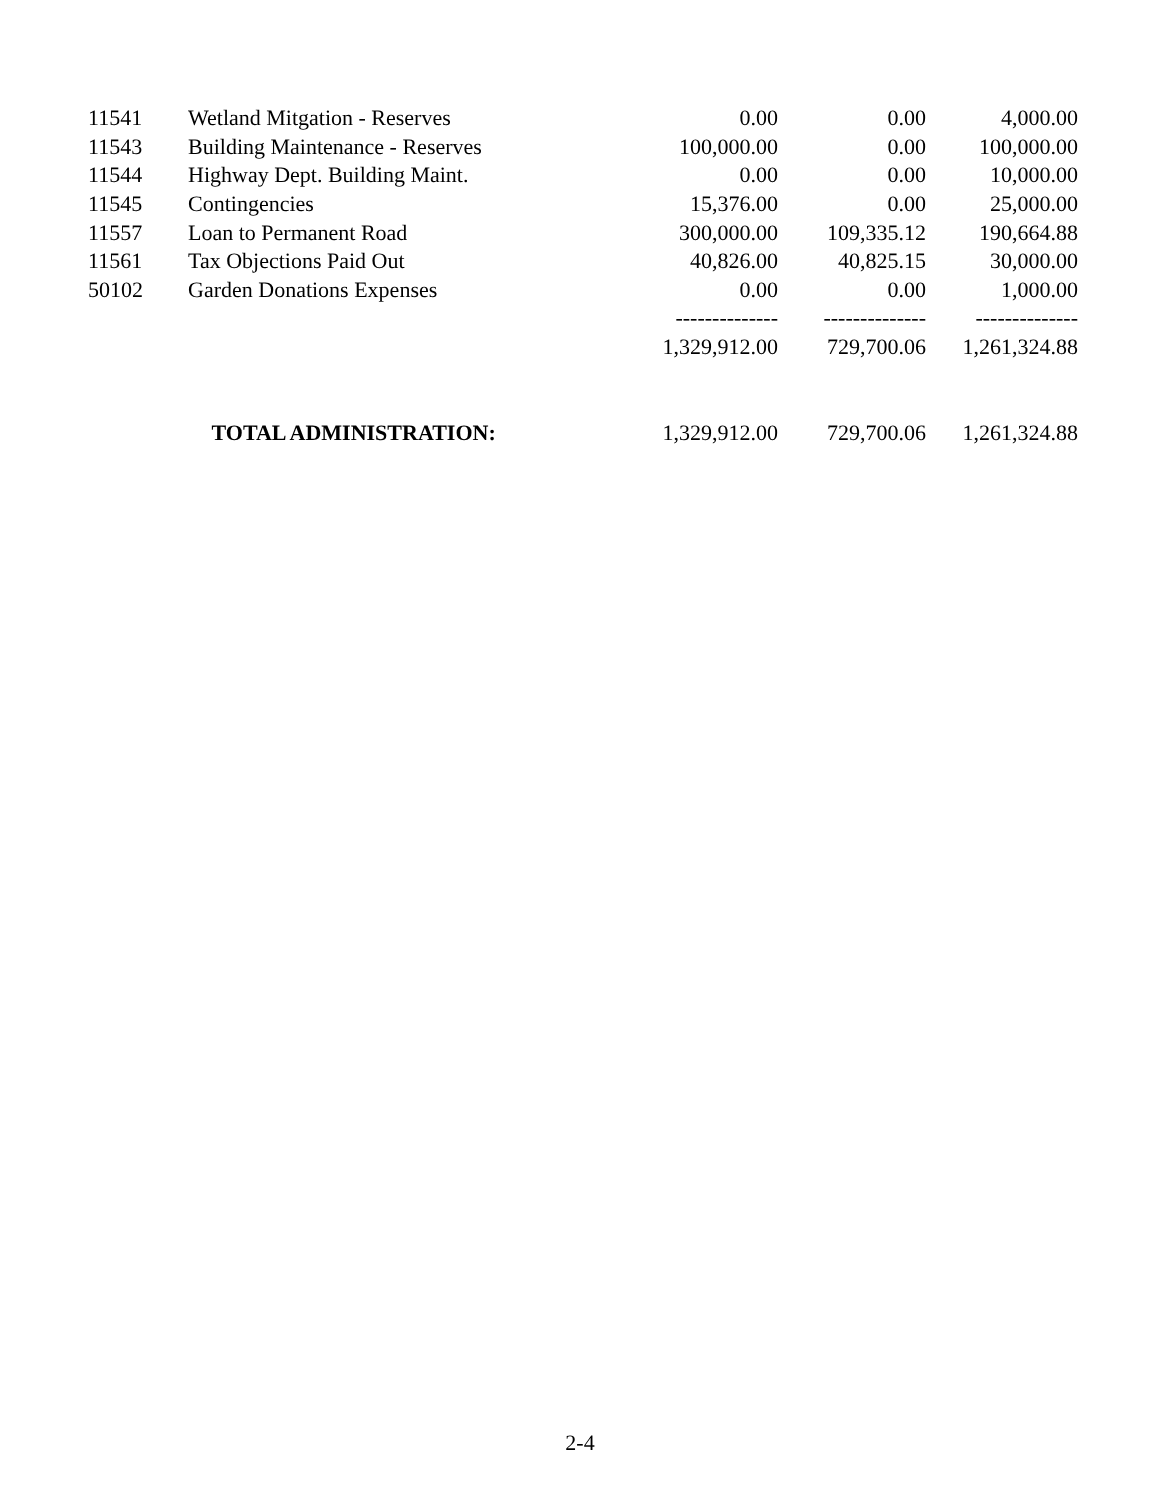| 11541 | Wetland Mitgation - Reserves | 0.00 | 0.00 | 4,000.00 |
| 11543 | Building Maintenance - Reserves | 100,000.00 | 0.00 | 100,000.00 |
| 11544 | Highway Dept. Building Maint. | 0.00 | 0.00 | 10,000.00 |
| 11545 | Contingencies | 15,376.00 | 0.00 | 25,000.00 |
| 11557 | Loan to Permanent Road | 300,000.00 | 109,335.12 | 190,664.88 |
| 11561 | Tax Objections Paid Out | 40,826.00 | 40,825.15 | 30,000.00 |
| 50102 | Garden Donations Expenses | 0.00 | 0.00 | 1,000.00 |
| | | -------------- | -------------- | -------------- |
| | | 1,329,912.00 | 729,700.06 | 1,261,324.88 |
| TOTAL ADMINISTRATION: | | 1,329,912.00 | 729,700.06 | 1,261,324.88 |
2-4